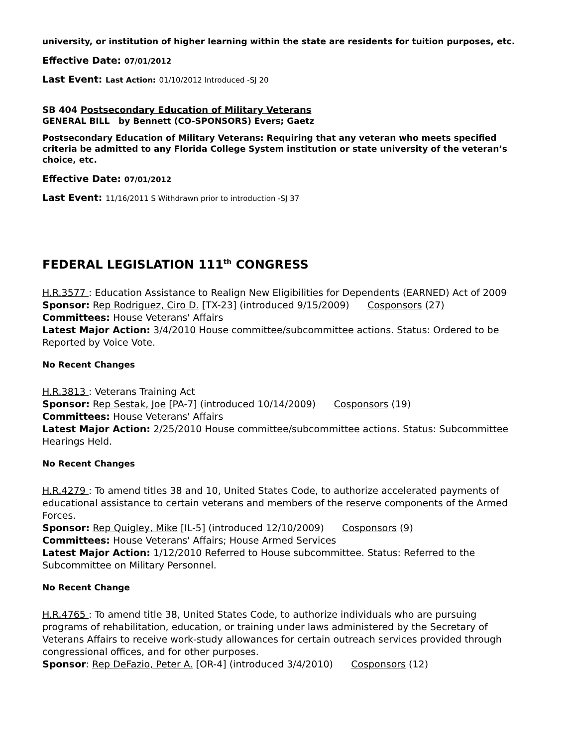university, or institution of higher learning within the state are residents for tuition purposes, etc.
Effective Date: 07/01/2012
Last Event: Last Action: 01/10/2012 Introduced -SJ 20
SB 404 Postsecondary Education of Military Veterans
GENERAL BILL by Bennett (CO-SPONSORS) Evers; Gaetz
Postsecondary Education of Military Veterans: Requiring that any veteran who meets specified criteria be admitted to any Florida College System institution or state university of the veteran’s choice, etc.
Effective Date: 07/01/2012
Last Event: 11/16/2011 S Withdrawn prior to introduction -SJ 37
FEDERAL LEGISLATION 111<sup>th</sup> CONGRESS
H.R.3577 : Education Assistance to Realign New Eligibilities for Dependents (EARNED) Act of 2009
Sponsor: Rep Rodriguez, Ciro D. [TX-23] (introduced 9/15/2009) Cosponsors (27)
Committees: House Veterans' Affairs
Latest Major Action: 3/4/2010 House committee/subcommittee actions. Status: Ordered to be Reported by Voice Vote.
No Recent Changes
H.R.3813 : Veterans Training Act
Sponsor: Rep Sestak, Joe [PA-7] (introduced 10/14/2009) Cosponsors (19)
Committees: House Veterans' Affairs
Latest Major Action: 2/25/2010 House committee/subcommittee actions. Status: Subcommittee Hearings Held.
No Recent Changes
H.R.4279 : To amend titles 38 and 10, United States Code, to authorize accelerated payments of educational assistance to certain veterans and members of the reserve components of the Armed Forces.
Sponsor: Rep Quigley, Mike [IL-5] (introduced 12/10/2009) Cosponsors (9)
Committees: House Veterans' Affairs; House Armed Services
Latest Major Action: 1/12/2010 Referred to House subcommittee. Status: Referred to the Subcommittee on Military Personnel.
No Recent Change
H.R.4765 : To amend title 38, United States Code, to authorize individuals who are pursuing programs of rehabilitation, education, or training under laws administered by the Secretary of Veterans Affairs to receive work-study allowances for certain outreach services provided through congressional offices, and for other purposes.
Sponsor: Rep DeFazio, Peter A. [OR-4] (introduced 3/4/2010) Cosponsors (12)